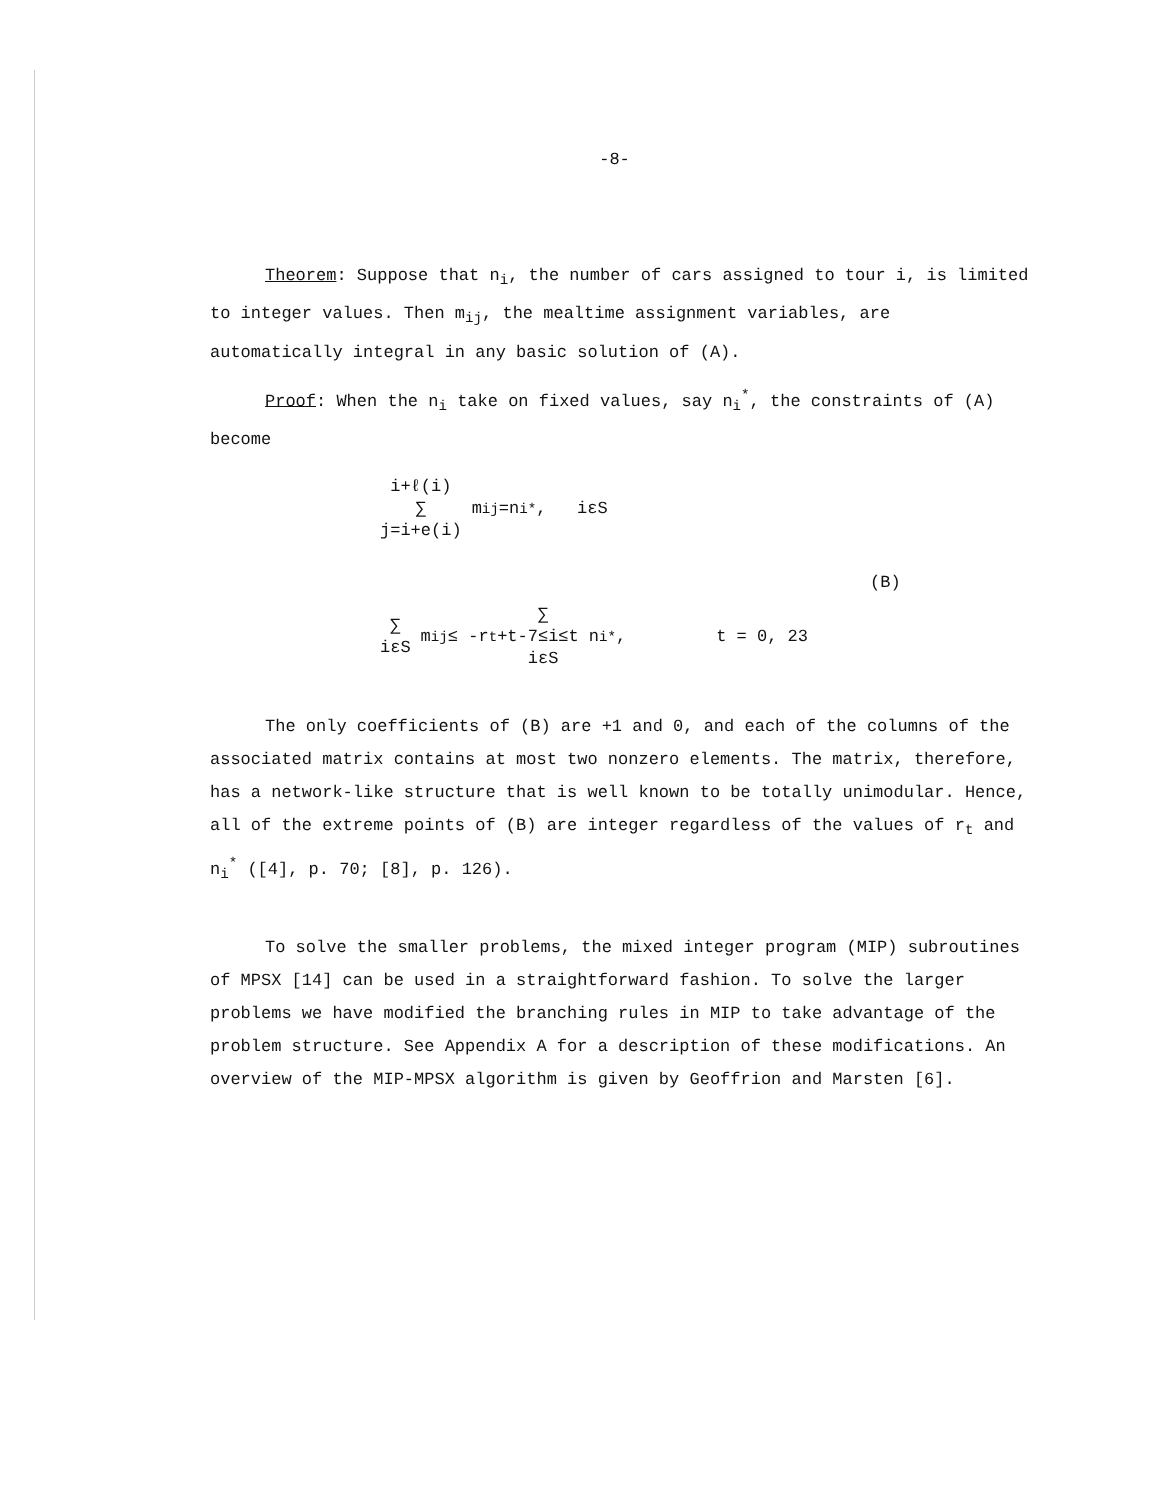-8-
Theorem: Suppose that n<sub>i</sub>, the number of cars assigned to tour i, is limited to integer values. Then m<sub>ij</sub>, the mealtime assignment variables, are automatically integral in any basic solution of (A).
Proof: When the n<sub>i</sub> take on fixed values, say n<sub>i</sub><sup>*</sup>, the constraints of (A) become
i+ℓ(i)
∑
j=i+e(i) m<sub>ij</sub>=n<sub>i</sub><sup>*</sup>, iεS
(B)
∑
iεS m<sub>ij</sub> ≤ -r<sub>t</sub> + ∑
t-7≤i≤t
iεS n<sub>i</sub><sup>*</sup>, t = 0, 23
The only coefficients of (B) are +1 and 0, and each of the columns of the associated matrix contains at most two nonzero elements. The matrix, therefore, has a network-like structure that is well known to be totally unimodular. Hence, all of the extreme points of (B) are integer regardless of the values of r<sub>t</sub> and n<sub>i</sub><sup>*</sup> ([4], p. 70; [8], p. 126).
To solve the smaller problems, the mixed integer program (MIP) subroutines of MPSX [14] can be used in a straightforward fashion. To solve the larger problems we have modified the branching rules in MIP to take advantage of the problem structure. See Appendix A for a description of these modifications. An overview of the MIP-MPSX algorithm is given by Geoffrion and Marsten [6].